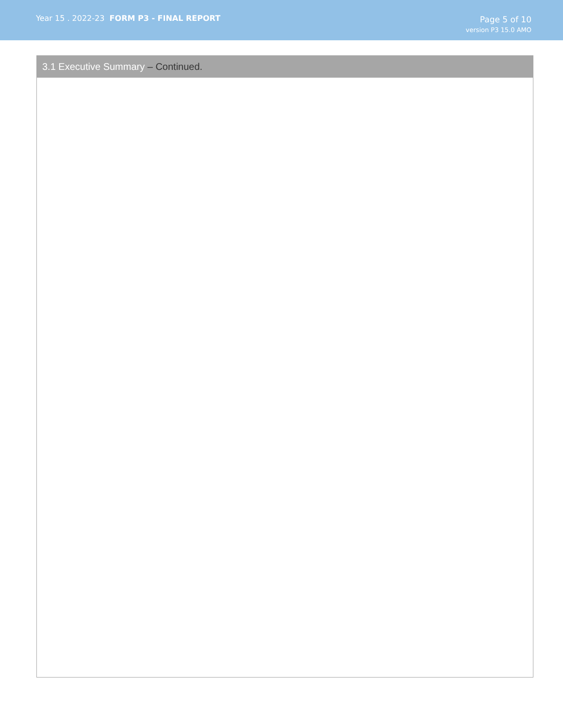Year 15 . 2022-23 FORM P3 - FINAL REPORT
Page 5 of 10
version P3 15.0 AMO
3.1 Executive Summary – Continued.